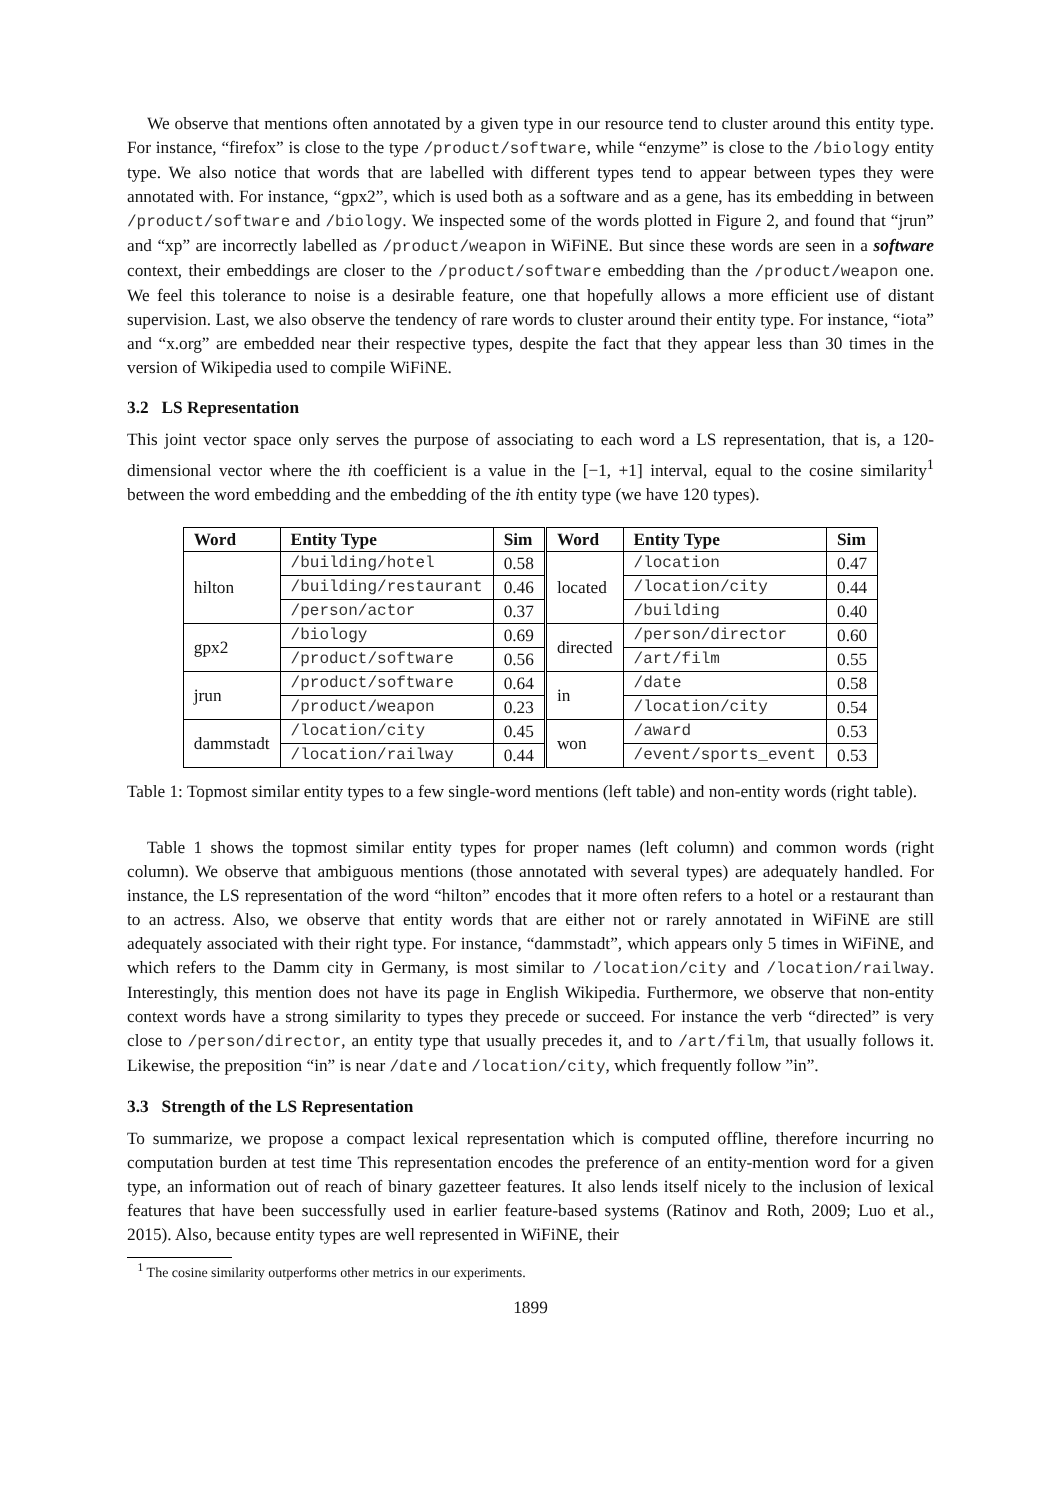We observe that mentions often annotated by a given type in our resource tend to cluster around this entity type. For instance, “firefox” is close to the type /product/software, while “enzyme” is close to the /biology entity type. We also notice that words that are labelled with different types tend to appear between types they were annotated with. For instance, “gpx2”, which is used both as a software and as a gene, has its embedding in between /product/software and /biology. We inspected some of the words plotted in Figure 2, and found that “jrun” and “xp” are incorrectly labelled as /product/weapon in WiFiNE. But since these words are seen in a software context, their embeddings are closer to the /product/software embedding than the /product/weapon one. We feel this tolerance to noise is a desirable feature, one that hopefully allows a more efficient use of distant supervision. Last, we also observe the tendency of rare words to cluster around their entity type. For instance, “iota” and “x.org” are embedded near their respective types, despite the fact that they appear less than 30 times in the version of Wikipedia used to compile WiFiNE.
3.2 LS Representation
This joint vector space only serves the purpose of associating to each word a LS representation, that is, a 120-dimensional vector where the ith coefficient is a value in the [−1, +1] interval, equal to the cosine similarity<sup>1</sup> between the word embedding and the embedding of the ith entity type (we have 120 types).
| Word | Entity Type | Sim | Word | Entity Type | Sim |
| --- | --- | --- | --- | --- | --- |
| hilton | /building/hotel | 0.58 | located | /location | 0.47 |
| | /building/restaurant | 0.46 | | /location/city | 0.44 |
| | /person/actor | 0.37 | | /building | 0.40 |
| gpx2 | /biology | 0.69 | directed | /person/director | 0.60 |
| | /product/software | 0.56 | | /art/film | 0.55 |
| jrun | /product/software | 0.64 | in | /date | 0.58 |
| | /product/weapon | 0.23 | | /location/city | 0.54 |
| dammstadt | /location/city | 0.45 | won | /award | 0.53 |
| | /location/railway | 0.44 | | /event/sports_event | 0.53 |
Table 1: Topmost similar entity types to a few single-word mentions (left table) and non-entity words (right table).
Table 1 shows the topmost similar entity types for proper names (left column) and common words (right column). We observe that ambiguous mentions (those annotated with several types) are adequately handled. For instance, the LS representation of the word “hilton” encodes that it more often refers to a hotel or a restaurant than to an actress. Also, we observe that entity words that are either not or rarely annotated in WiFiNE are still adequately associated with their right type. For instance, “dammstadt”, which appears only 5 times in WiFiNE, and which refers to the Damm city in Germany, is most similar to /location/city and /location/railway. Interestingly, this mention does not have its page in English Wikipedia. Furthermore, we observe that non-entity context words have a strong similarity to types they precede or succeed. For instance the verb “directed” is very close to /person/director, an entity type that usually precedes it, and to /art/film, that usually follows it. Likewise, the preposition “in” is near /date and /location/city, which frequently follow ”in”.
3.3 Strength of the LS Representation
To summarize, we propose a compact lexical representation which is computed offline, therefore incurring no computation burden at test time This representation encodes the preference of an entity-mention word for a given type, an information out of reach of binary gazetteer features. It also lends itself nicely to the inclusion of lexical features that have been successfully used in earlier feature-based systems (Ratinov and Roth, 2009; Luo et al., 2015). Also, because entity types are well represented in WiFiNE, their
<sup>1</sup> The cosine similarity outperforms other metrics in our experiments.
1899